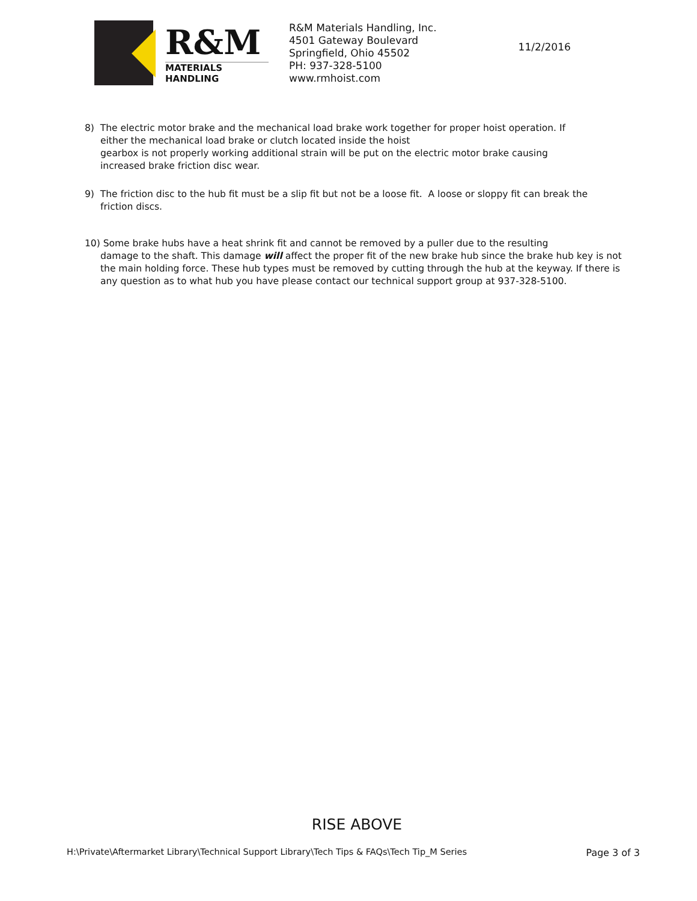R&M
MATERIALS HANDLING
R&M Materials Handling, Inc.
4501 Gateway Boulevard
Springfield, Ohio 45502
PH: 937-328-5100
www.rmhoist.com
11/2/2016
8) The electric motor brake and the mechanical load brake work together for proper hoist operation. If
either the mechanical load brake or clutch located inside the hoist
gearbox is not properly working additional strain will be put on the electric motor brake causing
increased brake friction disc wear.
9) The friction disc to the hub fit must be a slip fit but not be a loose fit. A loose or sloppy fit can break the
friction discs.
10) Some brake hubs have a heat shrink fit and cannot be removed by a puller due to the resulting
damage to the shaft. This damage will affect the proper fit of the new brake hub since the brake hub key is not the main holding force. These hub types must be removed by cutting through the hub at the keyway. If there is any question as to what hub you have please contact our technical support group at 937-328-5100.
RISE ABOVE
H:\Private\Aftermarket Library\Technical Support Library\Tech Tips & FAQs\Tech Tip_M Series Page 3 of 3